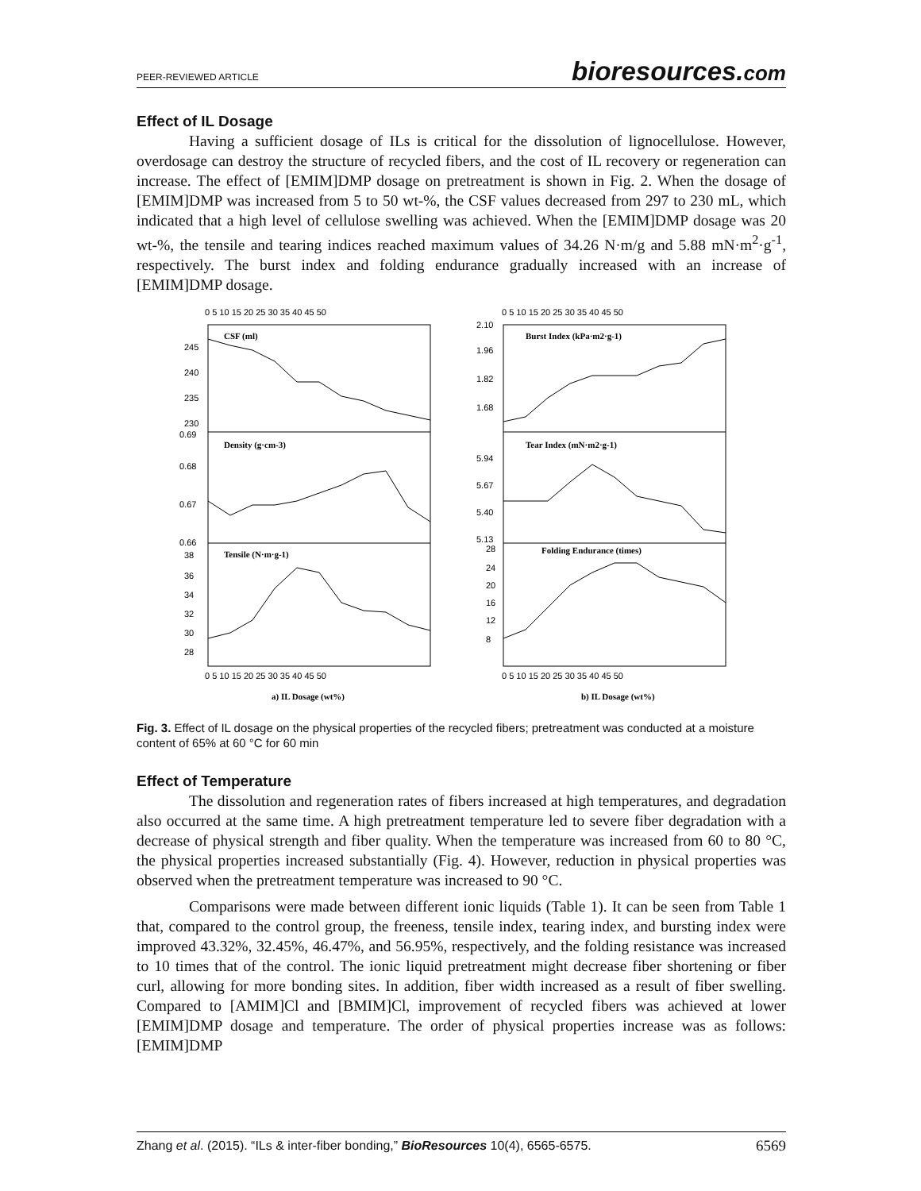PEER-REVIEWED ARTICLE bioresources.com
Effect of IL Dosage
Having a sufficient dosage of ILs is critical for the dissolution of lignocellulose. However, overdosage can destroy the structure of recycled fibers, and the cost of IL recovery or regeneration can increase. The effect of [EMIM]DMP dosage on pretreatment is shown in Fig. 2. When the dosage of [EMIM]DMP was increased from 5 to 50 wt-%, the CSF values decreased from 297 to 230 mL, which indicated that a high level of cellulose swelling was achieved. When the [EMIM]DMP dosage was 20 wt-%, the tensile and tearing indices reached maximum values of 34.26 N·m/g and 5.88 mN·m<sup>2</sup>·g<sup>-1</sup>, respectively. The burst index and folding endurance gradually increased with an increase of [EMIM]DMP dosage.
CSF (ml)
Density (g·cm-3)
Tensile (N·m·g-1)
Burst Index (kPa·m2·g-1)
Tear Index (mN·m2·g-1)
Folding Endurance (times)
0 5 10 15 20 25 30 35 40 45 50
0 5 10 15 20 25 30 35 40 45 50
245
240
235
230
0.69
0.68
0.67
0.66
38
36
34
32
30
28
2.10
1.96
1.82
1.68
5.94
5.67
5.40
5.13
28
24
20
16
12
8
0 5 10 15 20 25 30 35 40 45 50
0 5 10 15 20 25 30 35 40 45 50
a) IL Dosage (wt%)
b) IL Dosage (wt%)
Fig. 3. Effect of IL dosage on the physical properties of the recycled fibers; pretreatment was conducted at a moisture content of 65% at 60 °C for 60 min
Effect of Temperature
The dissolution and regeneration rates of fibers increased at high temperatures, and degradation also occurred at the same time. A high pretreatment temperature led to severe fiber degradation with a decrease of physical strength and fiber quality. When the temperature was increased from 60 to 80 °C, the physical properties increased substantially (Fig. 4). However, reduction in physical properties was observed when the pretreatment temperature was increased to 90 °C.
Comparisons were made between different ionic liquids (Table 1). It can be seen from Table 1 that, compared to the control group, the freeness, tensile index, tearing index, and bursting index were improved 43.32%, 32.45%, 46.47%, and 56.95%, respectively, and the folding resistance was increased to 10 times that of the control. The ionic liquid pretreatment might decrease fiber shortening or fiber curl, allowing for more bonding sites. In addition, fiber width increased as a result of fiber swelling. Compared to [AMIM]Cl and [BMIM]Cl, improvement of recycled fibers was achieved at lower [EMIM]DMP dosage and temperature. The order of physical properties increase was as follows: [EMIM]DMP
Zhang et al. (2015). “ILs & inter-fiber bonding,” BioResources 10(4), 6565-6575. 6569